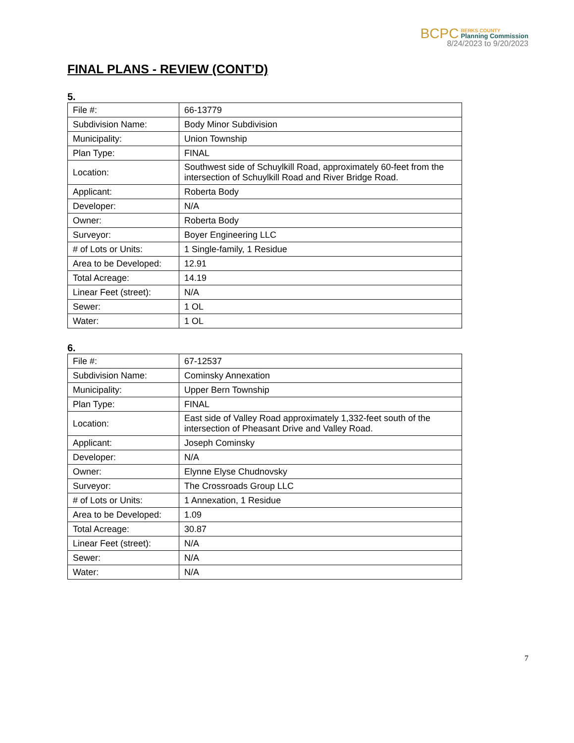BCPC BERKS COUNTY
Planning Commission
8/24/2023 to 9/20/2023
FINAL PLANS - REVIEW (CONT’D)
5.
| File #: | 66-13779 |
| Subdivision Name: | Body Minor Subdivision |
| Municipality: | Union Township |
| Plan Type: | FINAL |
| Location: | Southwest side of Schuylkill Road, approximately 60-feet from the intersection of Schuylkill Road and River Bridge Road. |
| Applicant: | Roberta Body |
| Developer: | N/A |
| Owner: | Roberta Body |
| Surveyor: | Boyer Engineering LLC |
| # of Lots or Units: | 1 Single-family, 1 Residue |
| Area to be Developed: | 12.91 |
| Total Acreage: | 14.19 |
| Linear Feet (street): | N/A |
| Sewer: | 1 OL |
| Water: | 1 OL |
6.
| File #: | 67-12537 |
| Subdivision Name: | Cominsky Annexation |
| Municipality: | Upper Bern Township |
| Plan Type: | FINAL |
| Location: | East side of Valley Road approximately 1,332-feet south of the intersection of Pheasant Drive and Valley Road. |
| Applicant: | Joseph Cominsky |
| Developer: | N/A |
| Owner: | Elynne Elyse Chudnovsky |
| Surveyor: | The Crossroads Group LLC |
| # of Lots or Units: | 1 Annexation, 1 Residue |
| Area to be Developed: | 1.09 |
| Total Acreage: | 30.87 |
| Linear Feet (street): | N/A |
| Sewer: | N/A |
| Water: | N/A |
7